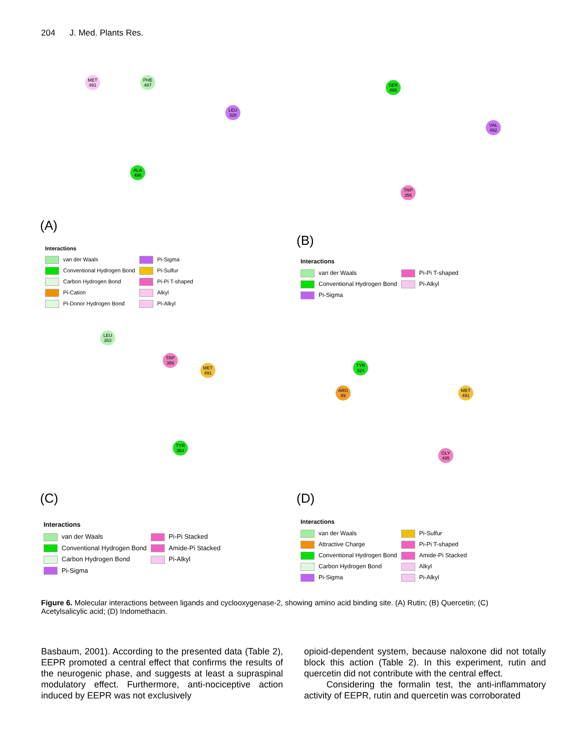204 J. Med. Plants Res.
MET 491
PHE 487
LEU 328
ALA 496
(A)
Interactions
| van der Waals | Pi-Sigma |
| Conventional Hydrogen Bond | Pi-Sulfur |
| Carbon Hydrogen Bond | Pi-Pi T-shaped |
| Pi-Cation | Alkyl |
| Pi-Donor Hydrogen Bond | Pi-Alkyl |
SER 499
VAL 492
TRP 356
(B)
Interactions
| van der Waals | Pi-Pi T-shaped |
| Conventional Hydrogen Bond | Pi-Alkyl |
| Pi-Sigma | |
LEU 353
TRP 356
MET 491
TYR 354
(C)
Interactions
| van der Waals | Pi-Pi Stacked |
| Conventional Hydrogen Bond | Amide-Pi Stacked |
| Carbon Hydrogen Bond | Pi-Alkyl |
| Pi-Sigma | |
TYR 324
ARG 89
MET 491
GLY 495
(D)
Interactions
| van der Waals | Pi-Sulfur |
| Attractive Charge | Pi-Pi T-shaped |
| Conventional Hydrogen Bond | Amide-Pi Stacked |
| Carbon Hydrogen Bond | Alkyl |
| Pi-Sigma | Pi-Alkyl |
Figure 6. Molecular interactions between ligands and cyclooxygenase-2, showing amino acid binding site. (A) Rutin; (B) Quercetin; (C) Acetylsalicylic acid; (D) Indomethacin.
Basbaum, 2001). According to the presented data (Table 2), EEPR promoted a central effect that confirms the results of the neurogenic phase, and suggests at least a supraspinal modulatory effect. Furthermore, anti-nociceptive action induced by EEPR was not exclusively
opioid-dependent system, because naloxone did not totally block this action (Table 2). In this experiment, rutin and quercetin did not contribute with the central effect.
Considering the formalin test, the anti-inflammatory activity of EEPR, rutin and quercetin was corroborated